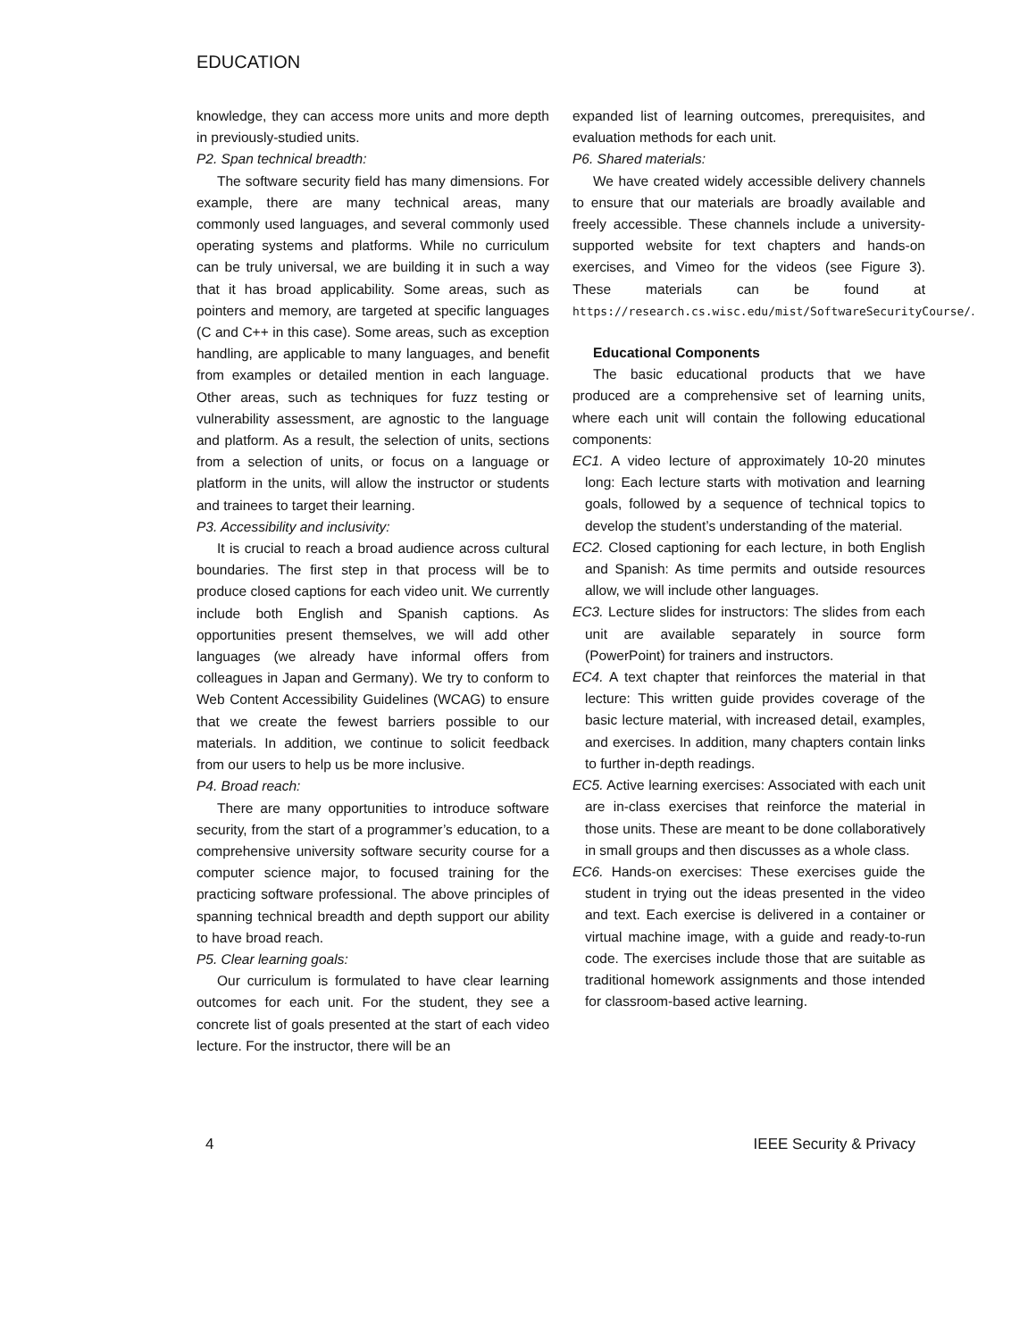EDUCATION
knowledge, they can access more units and more depth in previously-studied units.
P2. Span technical breadth:
The software security field has many dimensions. For example, there are many technical areas, many commonly used languages, and several commonly used operating systems and platforms. While no curriculum can be truly universal, we are building it in such a way that it has broad applicability. Some areas, such as pointers and memory, are targeted at specific languages (C and C++ in this case). Some areas, such as exception handling, are applicable to many languages, and benefit from examples or detailed mention in each language. Other areas, such as techniques for fuzz testing or vulnerability assessment, are agnostic to the language and platform. As a result, the selection of units, sections from a selection of units, or focus on a language or platform in the units, will allow the instructor or students and trainees to target their learning.
P3. Accessibility and inclusivity:
It is crucial to reach a broad audience across cultural boundaries. The first step in that process will be to produce closed captions for each video unit. We currently include both English and Spanish captions. As opportunities present themselves, we will add other languages (we already have informal offers from colleagues in Japan and Germany). We try to conform to Web Content Accessibility Guidelines (WCAG) to ensure that we create the fewest barriers possible to our materials. In addition, we continue to solicit feedback from our users to help us be more inclusive.
P4. Broad reach:
There are many opportunities to introduce software security, from the start of a programmer’s education, to a comprehensive university software security course for a computer science major, to focused training for the practicing software professional. The above principles of spanning technical breadth and depth support our ability to have broad reach.
P5. Clear learning goals:
Our curriculum is formulated to have clear learning outcomes for each unit. For the student, they see a concrete list of goals presented at the start of each video lecture. For the instructor, there will be an
expanded list of learning outcomes, prerequisites, and evaluation methods for each unit.
P6. Shared materials:
We have created widely accessible delivery channels to ensure that our materials are broadly available and freely accessible. These channels include a university-supported website for text chapters and hands-on exercises, and Vimeo for the videos (see Figure 3). These materials can be found at https://research.cs.wisc.edu/mist/SoftwareSecurityCourse/.
Educational Components
The basic educational products that we have produced are a comprehensive set of learning units, where each unit will contain the following educational components:
EC1. A video lecture of approximately 10-20 minutes long: Each lecture starts with motivation and learning goals, followed by a sequence of technical topics to develop the student’s understanding of the material.
EC2. Closed captioning for each lecture, in both English and Spanish: As time permits and outside resources allow, we will include other languages.
EC3. Lecture slides for instructors: The slides from each unit are available separately in source form (PowerPoint) for trainers and instructors.
EC4. A text chapter that reinforces the material in that lecture: This written guide provides coverage of the basic lecture material, with increased detail, examples, and exercises. In addition, many chapters contain links to further in-depth readings.
EC5. Active learning exercises: Associated with each unit are in-class exercises that reinforce the material in those units. These are meant to be done collaboratively in small groups and then discusses as a whole class.
EC6. Hands-on exercises: These exercises guide the student in trying out the ideas presented in the video and text. Each exercise is delivered in a container or virtual machine image, with a guide and ready-to-run code. The exercises include those that are suitable as traditional homework assignments and those intended for classroom-based active learning.
4 IEEE Security & Privacy